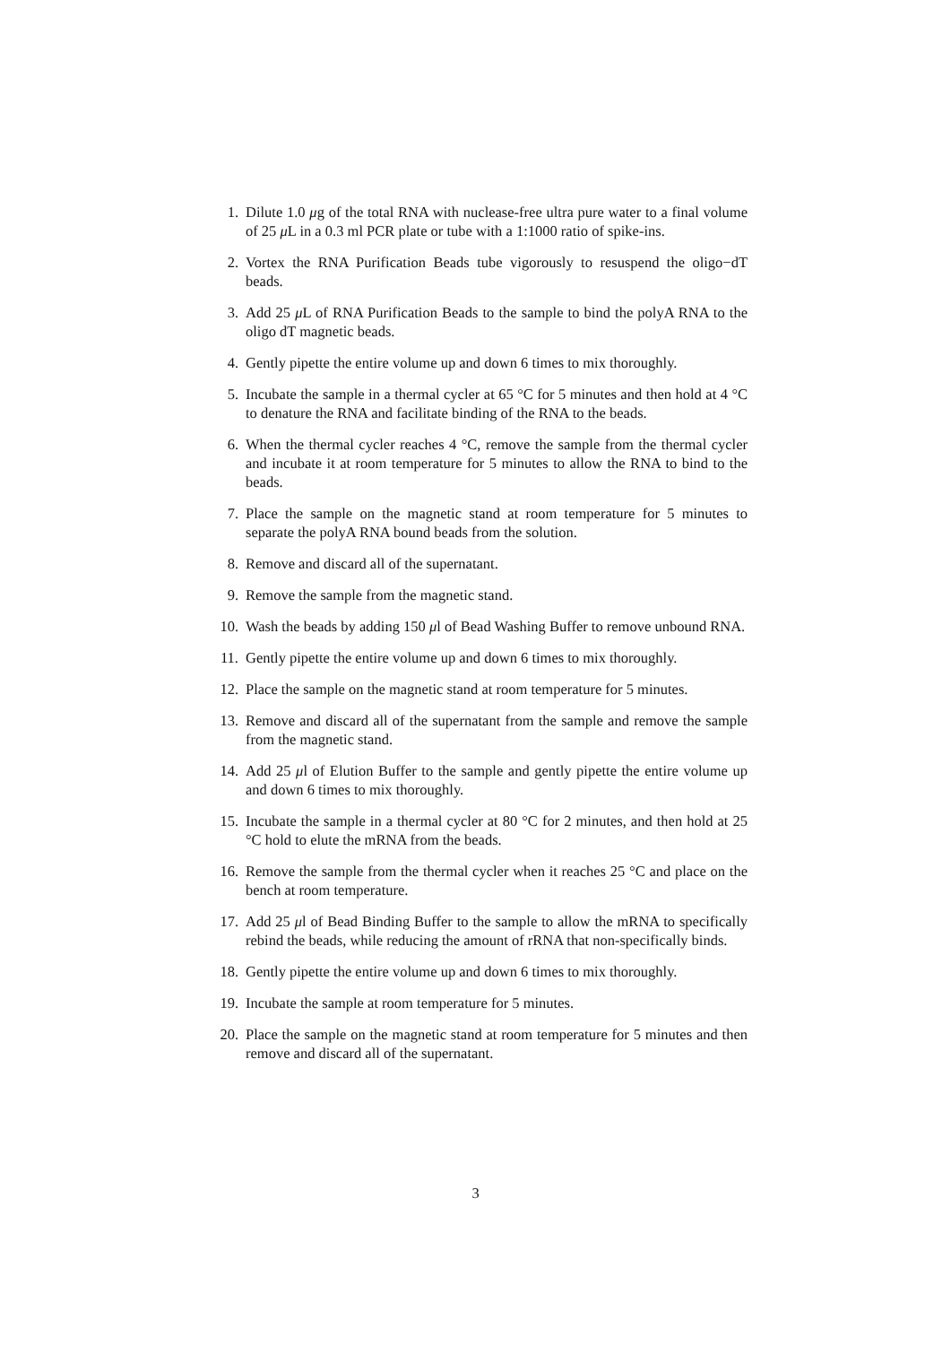1. Dilute 1.0 μg of the total RNA with nuclease-free ultra pure water to a final volume of 25 μ L in a 0.3 ml PCR plate or tube with a 1:1000 ratio of spike-ins.
2. Vortex the RNA Purification Beads tube vigorously to resuspend the oligo−dT beads.
3. Add 25 μ L of RNA Purification Beads to the sample to bind the polyA RNA to the oligo dT magnetic beads.
4. Gently pipette the entire volume up and down 6 times to mix thoroughly.
5. Incubate the sample in a thermal cycler at 65 °C for 5 minutes and then hold at 4 °C to denature the RNA and facilitate binding of the RNA to the beads.
6. When the thermal cycler reaches 4 °C, remove the sample from the thermal cycler and incubate it at room temperature for 5 minutes to allow the RNA to bind to the beads.
7. Place the sample on the magnetic stand at room temperature for 5 minutes to separate the polyA RNA bound beads from the solution.
8. Remove and discard all of the supernatant.
9. Remove the sample from the magnetic stand.
10. Wash the beads by adding 150 μl of Bead Washing Buffer to remove unbound RNA.
11. Gently pipette the entire volume up and down 6 times to mix thoroughly.
12. Place the sample on the magnetic stand at room temperature for 5 minutes.
13. Remove and discard all of the supernatant from the sample and remove the sample from the magnetic stand.
14. Add 25 μl of Elution Buffer to the sample and gently pipette the entire volume up and down 6 times to mix thoroughly.
15. Incubate the sample in a thermal cycler at 80 °C for 2 minutes, and then hold at 25 °C hold to elute the mRNA from the beads.
16. Remove the sample from the thermal cycler when it reaches 25 °C and place on the bench at room temperature.
17. Add 25 μl of Bead Binding Buffer to the sample to allow the mRNA to specifically rebind the beads, while reducing the amount of rRNA that non-specifically binds.
18. Gently pipette the entire volume up and down 6 times to mix thoroughly.
19. Incubate the sample at room temperature for 5 minutes.
20. Place the sample on the magnetic stand at room temperature for 5 minutes and then remove and discard all of the supernatant.
3